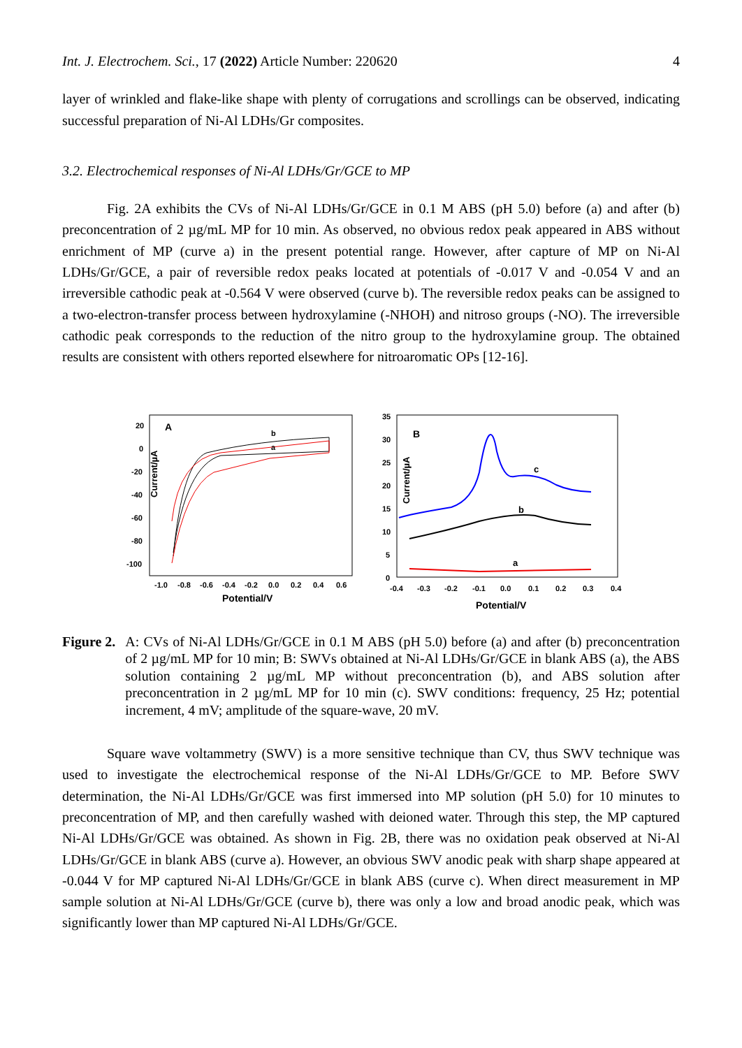Int. J. Electrochem. Sci., 17 (2022) Article Number: 220620 4
layer of wrinkled and flake-like shape with plenty of corrugations and scrollings can be observed, indicating successful preparation of Ni-Al LDHs/Gr composites.
3.2. Electrochemical responses of Ni-Al LDHs/Gr/GCE to MP
Fig. 2A exhibits the CVs of Ni-Al LDHs/Gr/GCE in 0.1 M ABS (pH 5.0) before (a) and after (b) preconcentration of 2 µg/mL MP for 10 min. As observed, no obvious redox peak appeared in ABS without enrichment of MP (curve a) in the present potential range. However, after capture of MP on Ni-Al LDHs/Gr/GCE, a pair of reversible redox peaks located at potentials of -0.017 V and -0.054 V and an irreversible cathodic peak at -0.564 V were observed (curve b). The reversible redox peaks can be assigned to a two-electron-transfer process between hydroxylamine (-NHOH) and nitroso groups (-NO). The irreversible cathodic peak corresponds to the reduction of the nitro group to the hydroxylamine group. The obtained results are consistent with others reported elsewhere for nitroaromatic OPs [12-16].
A
Current/µA
20
0
-20
-40
-60
-80
-100
-1.0
-0.8
-0.6
-0.4
-0.2
0.0
0.2
0.4
0.6
Potential/V
b
a
B
Current/µA
35
30
25
20
15
10
5
0
-0.4
-0.3
-0.2
-0.1
0.0
0.1
0.2
0.3
0.4
Potential/V
c
b
a
Figure 2. A: CVs of Ni-Al LDHs/Gr/GCE in 0.1 M ABS (pH 5.0) before (a) and after (b) preconcentration of 2 µg/mL MP for 10 min; B: SWVs obtained at Ni-Al LDHs/Gr/GCE in blank ABS (a), the ABS solution containing 2 µg/mL MP without preconcentration (b), and ABS solution after preconcentration in 2 µg/mL MP for 10 min (c). SWV conditions: frequency, 25 Hz; potential increment, 4 mV; amplitude of the square-wave, 20 mV.
Square wave voltammetry (SWV) is a more sensitive technique than CV, thus SWV technique was used to investigate the electrochemical response of the Ni-Al LDHs/Gr/GCE to MP. Before SWV determination, the Ni-Al LDHs/Gr/GCE was first immersed into MP solution (pH 5.0) for 10 minutes to preconcentration of MP, and then carefully washed with deioned water. Through this step, the MP captured Ni-Al LDHs/Gr/GCE was obtained. As shown in Fig. 2B, there was no oxidation peak observed at Ni-Al LDHs/Gr/GCE in blank ABS (curve a). However, an obvious SWV anodic peak with sharp shape appeared at -0.044 V for MP captured Ni-Al LDHs/Gr/GCE in blank ABS (curve c). When direct measurement in MP sample solution at Ni-Al LDHs/Gr/GCE (curve b), there was only a low and broad anodic peak, which was significantly lower than MP captured Ni-Al LDHs/Gr/GCE.